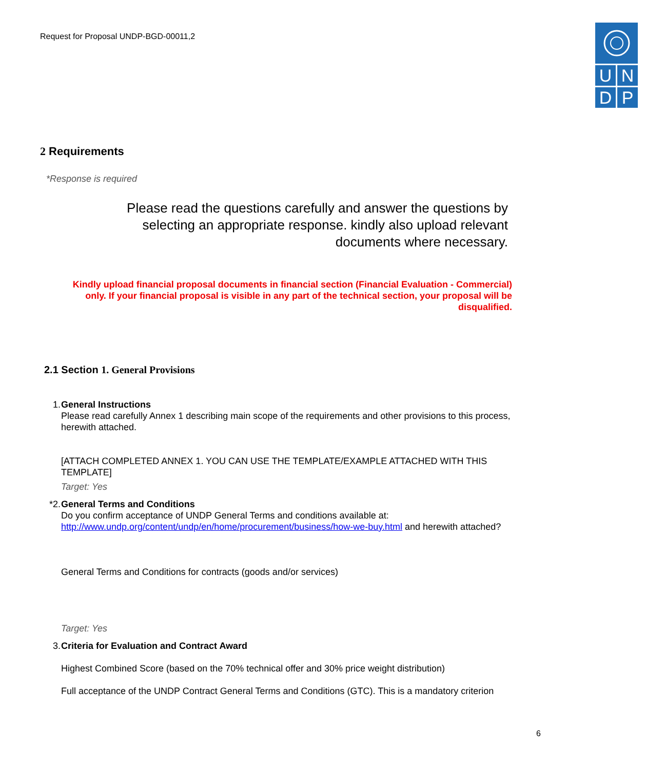Request for Proposal UNDP-BGD-00011,2
U N
D P
2 Requirements
*Response is required
Please read the questions carefully and answer the questions by
selecting an appropriate response. kindly also upload relevant
documents where necessary.
Kindly upload financial proposal documents in financial section (Financial Evaluation - Commercial)
only. If your financial proposal is visible in any part of the technical section, your proposal will be
disqualified.
2.1 Section 1. General Provisions
1. General Instructions
Please read carefully Annex 1 describing main scope of the requirements and other provisions to this process, herewith attached.
[ATTACH COMPLETED ANNEX 1. YOU CAN USE THE TEMPLATE/EXAMPLE ATTACHED WITH THIS TEMPLATE]
Target: Yes
*2. General Terms and Conditions
Do you confirm acceptance of UNDP General Terms and conditions available at: http://www.undp.org/content/undp/en/home/procurement/business/how-we-buy.html and herewith attached?
General Terms and Conditions for contracts (goods and/or services)
Target: Yes
3. Criteria for Evaluation and Contract Award
Highest Combined Score (based on the 70% technical offer and 30% price weight distribution)
Full acceptance of the UNDP Contract General Terms and Conditions (GTC). This is a mandatory criterion
6